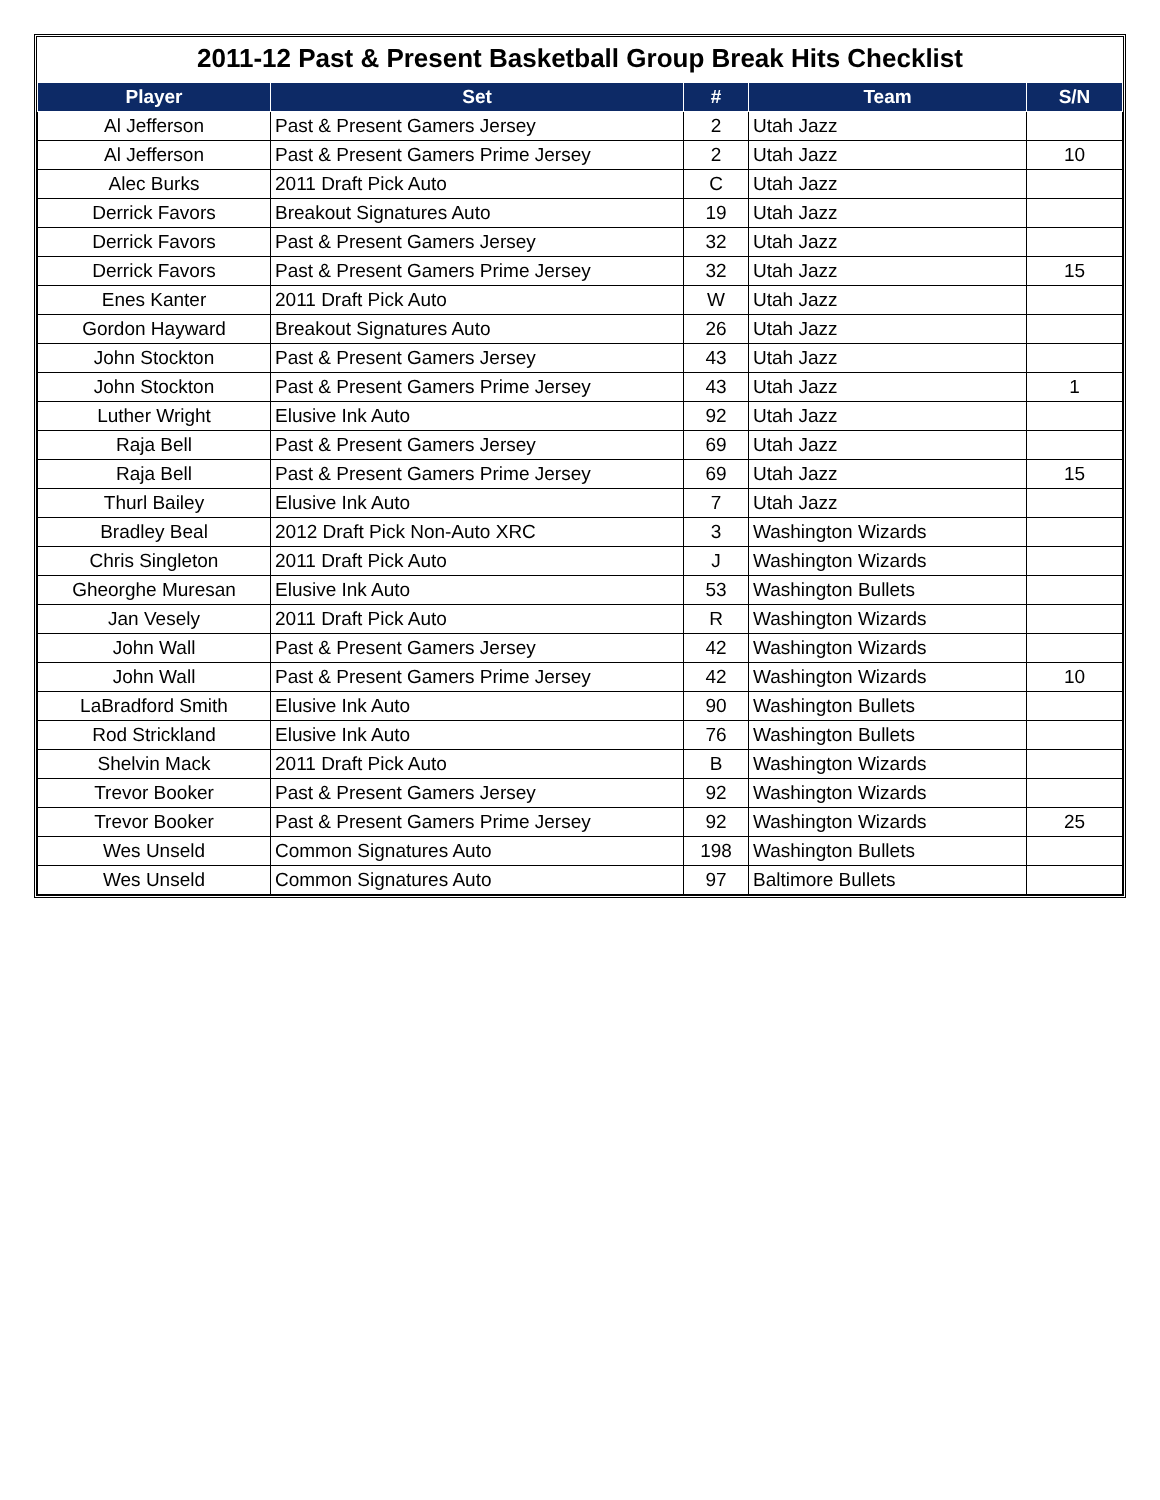2011-12 Past & Present Basketball Group Break Hits Checklist
| Player | Set | # | Team | S/N |
| --- | --- | --- | --- | --- |
| Al Jefferson | Past & Present Gamers Jersey | 2 | Utah Jazz | |
| Al Jefferson | Past & Present Gamers Prime Jersey | 2 | Utah Jazz | 10 |
| Alec Burks | 2011 Draft Pick Auto | C | Utah Jazz | |
| Derrick Favors | Breakout Signatures Auto | 19 | Utah Jazz | |
| Derrick Favors | Past & Present Gamers Jersey | 32 | Utah Jazz | |
| Derrick Favors | Past & Present Gamers Prime Jersey | 32 | Utah Jazz | 15 |
| Enes Kanter | 2011 Draft Pick Auto | W | Utah Jazz | |
| Gordon Hayward | Breakout Signatures Auto | 26 | Utah Jazz | |
| John Stockton | Past & Present Gamers Jersey | 43 | Utah Jazz | |
| John Stockton | Past & Present Gamers Prime Jersey | 43 | Utah Jazz | 1 |
| Luther Wright | Elusive Ink Auto | 92 | Utah Jazz | |
| Raja Bell | Past & Present Gamers Jersey | 69 | Utah Jazz | |
| Raja Bell | Past & Present Gamers Prime Jersey | 69 | Utah Jazz | 15 |
| Thurl Bailey | Elusive Ink Auto | 7 | Utah Jazz | |
| Bradley Beal | 2012 Draft Pick Non-Auto XRC | 3 | Washington Wizards | |
| Chris Singleton | 2011 Draft Pick Auto | J | Washington Wizards | |
| Gheorghe Muresan | Elusive Ink Auto | 53 | Washington Bullets | |
| Jan Vesely | 2011 Draft Pick Auto | R | Washington Wizards | |
| John Wall | Past & Present Gamers Jersey | 42 | Washington Wizards | |
| John Wall | Past & Present Gamers Prime Jersey | 42 | Washington Wizards | 10 |
| LaBradford Smith | Elusive Ink Auto | 90 | Washington Bullets | |
| Rod Strickland | Elusive Ink Auto | 76 | Washington Bullets | |
| Shelvin Mack | 2011 Draft Pick Auto | B | Washington Wizards | |
| Trevor Booker | Past & Present Gamers Jersey | 92 | Washington Wizards | |
| Trevor Booker | Past & Present Gamers Prime Jersey | 92 | Washington Wizards | 25 |
| Wes Unseld | Common Signatures Auto | 198 | Washington Bullets | |
| Wes Unseld | Common Signatures Auto | 97 | Baltimore Bullets | |